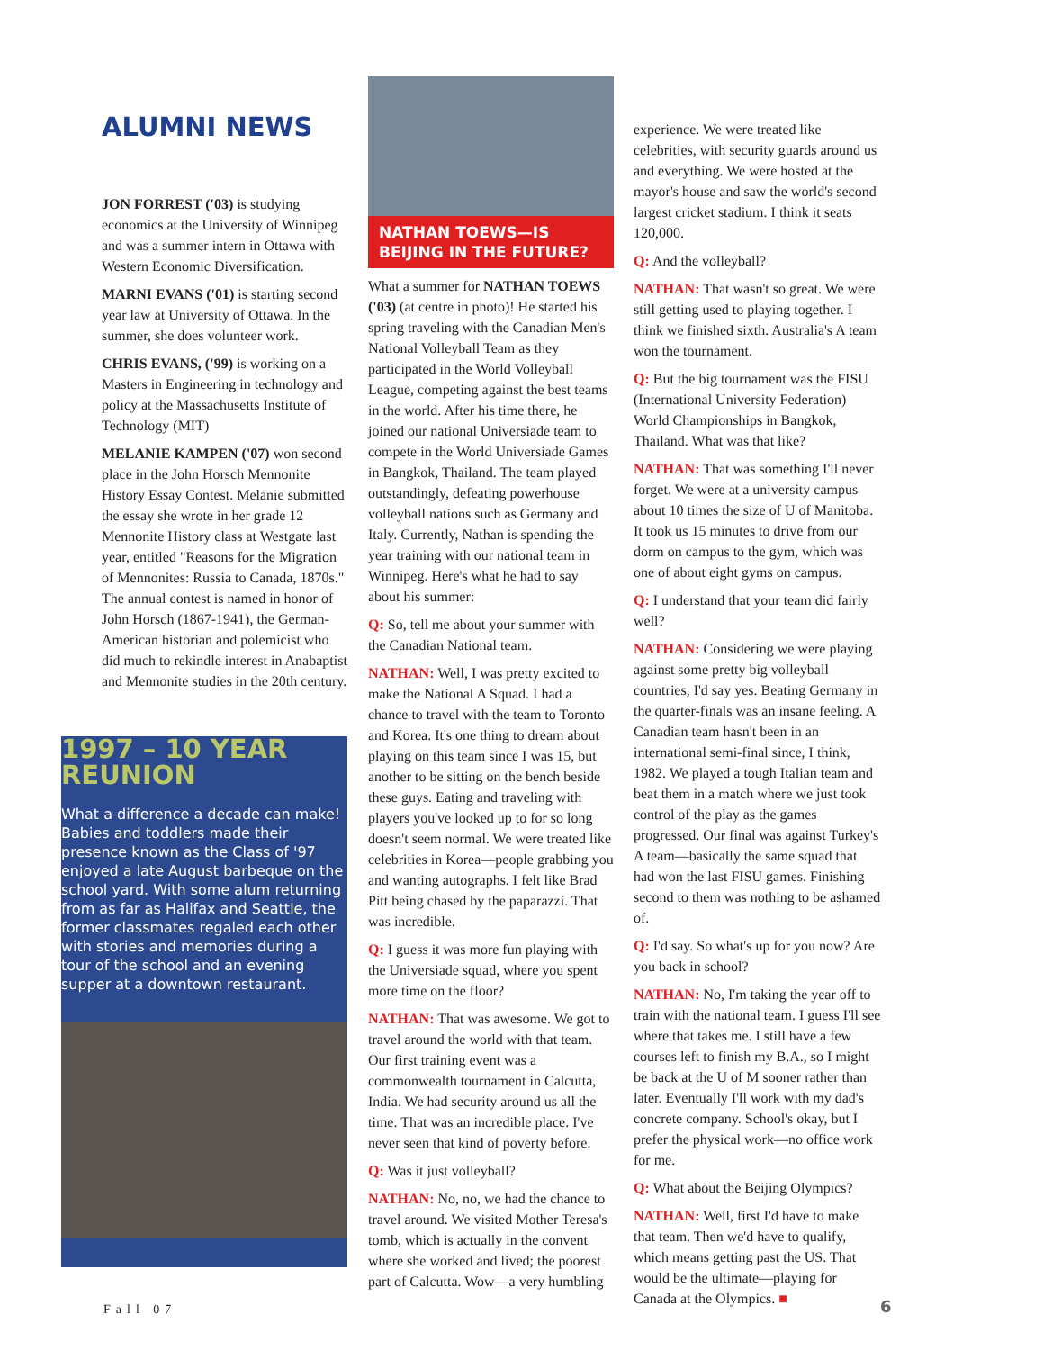ALUMNI NEWS
JON FORREST ('03) is studying economics at the University of Winnipeg and was a summer intern in Ottawa with Western Economic Diversification.
MARNI EVANS ('01) is starting second year law at University of Ottawa. In the summer, she does volunteer work.
CHRIS EVANS, ('99) is working on a Masters in Engineering in technology and policy at the Massachusetts Institute of Technology (MIT)
MELANIE KAMPEN ('07) won second place in the John Horsch Mennonite History Essay Contest. Melanie submitted the essay she wrote in her grade 12 Mennonite History class at Westgate last year, entitled "Reasons for the Migration of Mennonites: Russia to Canada, 1870s." The annual contest is named in honor of John Horsch (1867-1941), the German-American historian and polemicist who did much to rekindle interest in Anabaptist and Mennonite studies in the 20th century.
1997 – 10 YEAR REUNION
What a difference a decade can make! Babies and toddlers made their presence known as the Class of '97 enjoyed a late August barbeque on the school yard. With some alum returning from as far as Halifax and Seattle, the former classmates regaled each other with stories and memories during a tour of the school and an evening supper at a downtown restaurant.
NATHAN TOEWS—IS BEIJING IN THE FUTURE?
What a summer for NATHAN TOEWS ('03) (at centre in photo)! He started his spring traveling with the Canadian Men's National Volleyball Team as they participated in the World Volleyball League, competing against the best teams in the world. After his time there, he joined our national Universiade team to compete in the World Universiade Games in Bangkok, Thailand. The team played outstandingly, defeating powerhouse volleyball nations such as Germany and Italy. Currently, Nathan is spending the year training with our national team in Winnipeg. Here's what he had to say about his summer:
Q: So, tell me about your summer with the Canadian National team.
NATHAN: Well, I was pretty excited to make the National A Squad. I had a chance to travel with the team to Toronto and Korea. It's one thing to dream about playing on this team since I was 15, but another to be sitting on the bench beside these guys. Eating and traveling with players you've looked up to for so long doesn't seem normal. We were treated like celebrities in Korea—people grabbing you and wanting autographs. I felt like Brad Pitt being chased by the paparazzi. That was incredible.
Q: I guess it was more fun playing with the Universiade squad, where you spent more time on the floor?
NATHAN: That was awesome. We got to travel around the world with that team. Our first training event was a commonwealth tournament in Calcutta, India. We had security around us all the time. That was an incredible place. I've never seen that kind of poverty before.
Q: Was it just volleyball?
NATHAN: No, no, we had the chance to travel around. We visited Mother Teresa's tomb, which is actually in the convent where she worked and lived; the poorest part of Calcutta. Wow—a very humbling
experience. We were treated like celebrities, with security guards around us and everything. We were hosted at the mayor's house and saw the world's second largest cricket stadium. I think it seats 120,000.
Q: And the volleyball?
NATHAN: That wasn't so great. We were still getting used to playing together. I think we finished sixth. Australia's A team won the tournament.
Q: But the big tournament was the FISU (International University Federation) World Championships in Bangkok, Thailand. What was that like?
NATHAN: That was something I'll never forget. We were at a university campus about 10 times the size of U of Manitoba. It took us 15 minutes to drive from our dorm on campus to the gym, which was one of about eight gyms on campus.
Q: I understand that your team did fairly well?
NATHAN: Considering we were playing against some pretty big volleyball countries, I'd say yes. Beating Germany in the quarter-finals was an insane feeling. A Canadian team hasn't been in an international semi-final since, I think, 1982. We played a tough Italian team and beat them in a match where we just took control of the play as the games progressed. Our final was against Turkey's A team—basically the same squad that had won the last FISU games. Finishing second to them was nothing to be ashamed of.
Q: I'd say. So what's up for you now? Are you back in school?
NATHAN: No, I'm taking the year off to train with the national team. I guess I'll see where that takes me. I still have a few courses left to finish my B.A., so I might be back at the U of M sooner rather than later. Eventually I'll work with my dad's concrete company. School's okay, but I prefer the physical work—no office work for me.
Q: What about the Beijing Olympics?
NATHAN: Well, first I'd have to make that team. Then we'd have to qualify, which means getting past the US. That would be the ultimate—playing for Canada at the Olympics. ■
Fall 07 6